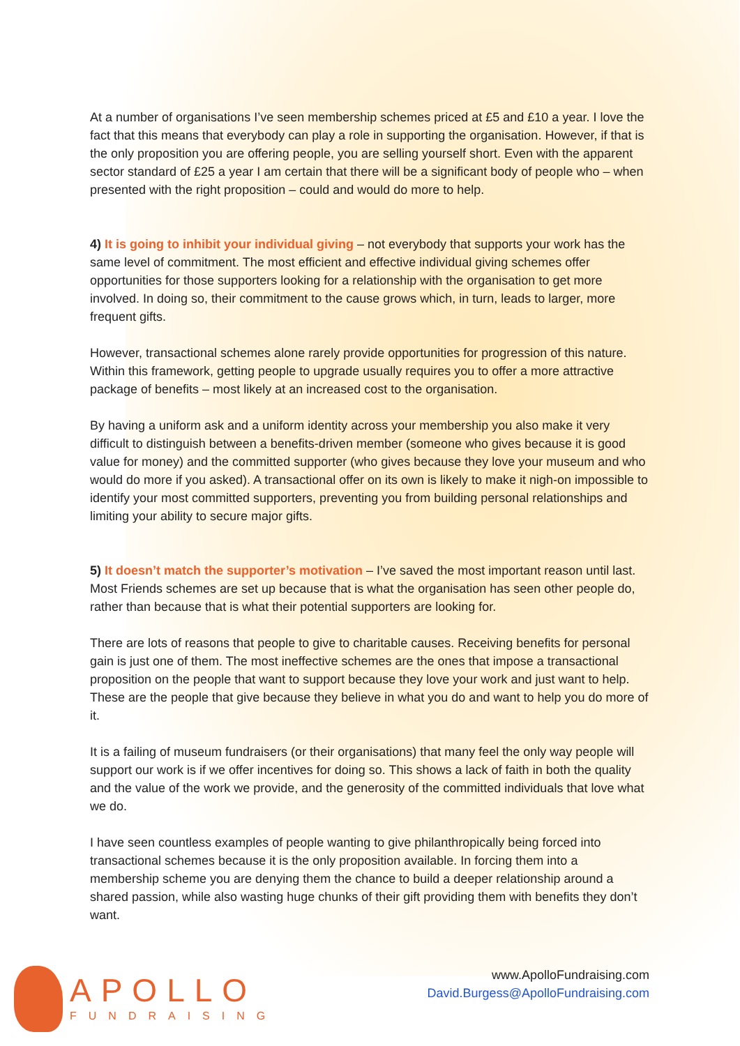At a number of organisations I’ve seen membership schemes priced at £5 and £10 a year. I love the fact that this means that everybody can play a role in supporting the organisation. However, if that is the only proposition you are offering people, you are selling yourself short. Even with the apparent sector standard of £25 a year I am certain that there will be a significant body of people who – when presented with the right proposition – could and would do more to help.
4) It is going to inhibit your individual giving – not everybody that supports your work has the same level of commitment. The most efficient and effective individual giving schemes offer opportunities for those supporters looking for a relationship with the organisation to get more involved. In doing so, their commitment to the cause grows which, in turn, leads to larger, more frequent gifts.
However, transactional schemes alone rarely provide opportunities for progression of this nature. Within this framework, getting people to upgrade usually requires you to offer a more attractive package of benefits – most likely at an increased cost to the organisation.
By having a uniform ask and a uniform identity across your membership you also make it very difficult to distinguish between a benefits-driven member (someone who gives because it is good value for money) and the committed supporter (who gives because they love your museum and who would do more if you asked). A transactional offer on its own is likely to make it nigh-on impossible to identify your most committed supporters, preventing you from building personal relationships and limiting your ability to secure major gifts.
5) It doesn’t match the supporter’s motivation – I’ve saved the most important reason until last. Most Friends schemes are set up because that is what the organisation has seen other people do, rather than because that is what their potential supporters are looking for.
There are lots of reasons that people to give to charitable causes. Receiving benefits for personal gain is just one of them. The most ineffective schemes are the ones that impose a transactional proposition on the people that want to support because they love your work and just want to help. These are the people that give because they believe in what you do and want to help you do more of it.
It is a failing of museum fundraisers (or their organisations) that many feel the only way people will support our work is if we offer incentives for doing so. This shows a lack of faith in both the quality and the value of the work we provide, and the generosity of the committed individuals that love what we do.
I have seen countless examples of people wanting to give philanthropically being forced into transactional schemes because it is the only proposition available. In forcing them into a membership scheme you are denying them the chance to build a deeper relationship around a shared passion, while also wasting huge chunks of their gift providing them with benefits they don’t want.
APOLLO
FUNDRAISING
www.ApolloFundraising.com
David.Burgess@ApolloFundraising.com